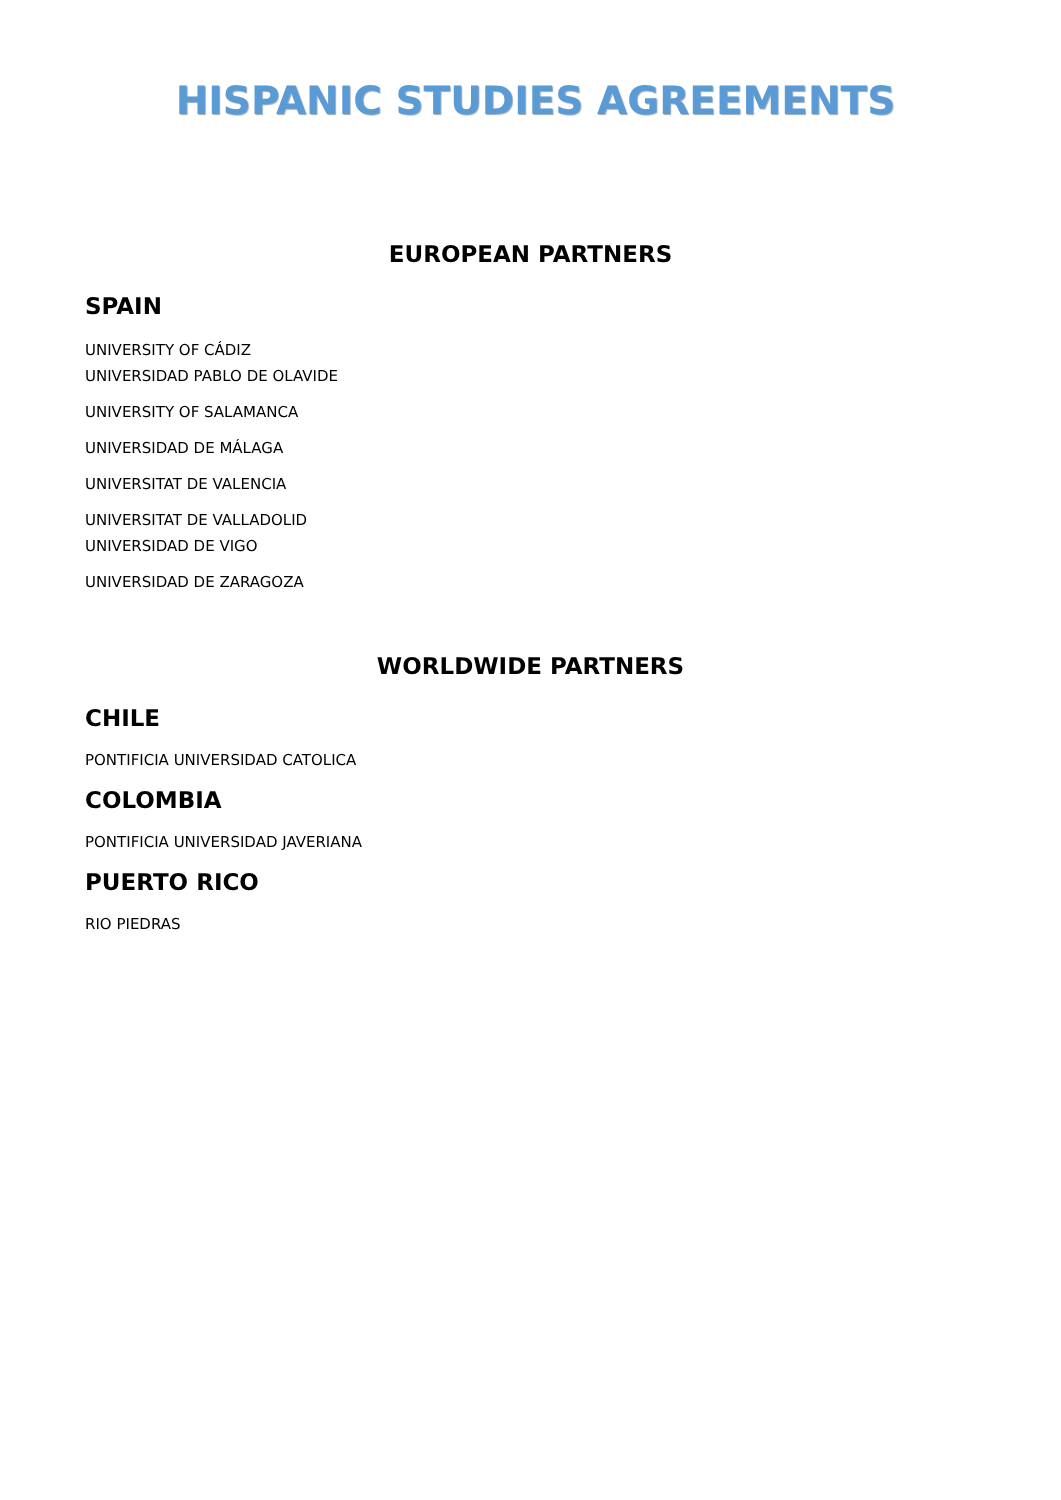HISPANIC STUDIES AGREEMENTS
EUROPEAN PARTNERS
SPAIN
UNIVERSITY OF CÁDIZ
UNIVERSIDAD PABLO DE OLAVIDE
UNIVERSITY OF SALAMANCA
UNIVERSIDAD DE MÁLAGA
UNIVERSITAT DE VALENCIA
UNIVERSITAT DE VALLADOLID
UNIVERSIDAD DE VIGO
UNIVERSIDAD DE ZARAGOZA
WORLDWIDE PARTNERS
CHILE
PONTIFICIA UNIVERSIDAD CATOLICA
COLOMBIA
PONTIFICIA UNIVERSIDAD JAVERIANA
PUERTO RICO
RIO PIEDRAS